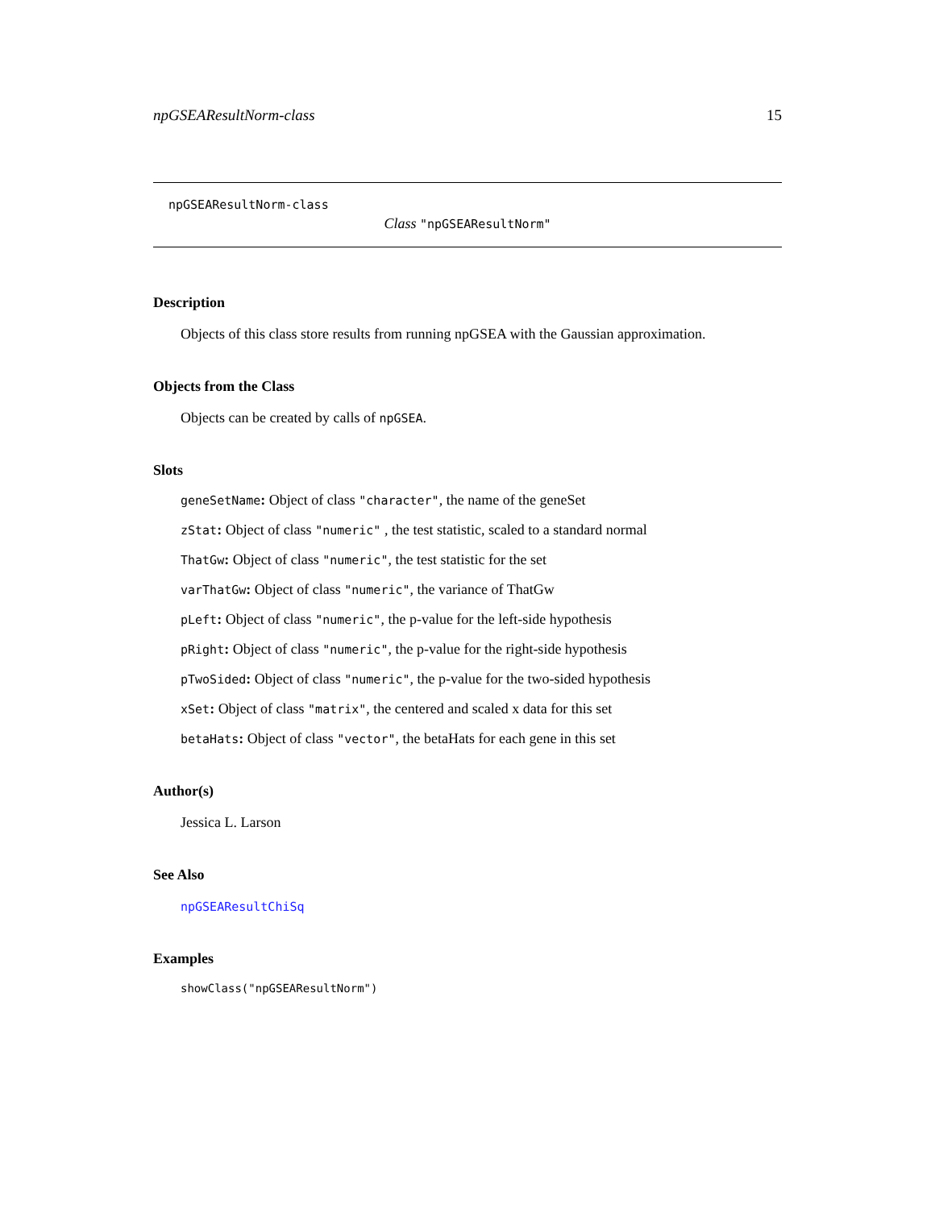npGSEAResultNorm-class 15
npGSEAResultNorm-class
Class "npGSEAResultNorm"
Description
Objects of this class store results from running npGSEA with the Gaussian approximation.
Objects from the Class
Objects can be created by calls of npGSEA.
Slots
geneSetName: Object of class "character", the name of the geneSet
zStat: Object of class "numeric" , the test statistic, scaled to a standard normal
ThatGw: Object of class "numeric", the test statistic for the set
varThatGw: Object of class "numeric", the variance of ThatGw
pLeft: Object of class "numeric", the p-value for the left-side hypothesis
pRight: Object of class "numeric", the p-value for the right-side hypothesis
pTwoSided: Object of class "numeric", the p-value for the two-sided hypothesis
xSet: Object of class "matrix", the centered and scaled x data for this set
betaHats: Object of class "vector", the betaHats for each gene in this set
Author(s)
Jessica L. Larson
See Also
npGSEAResultChiSq
Examples
showClass("npGSEAResultNorm")